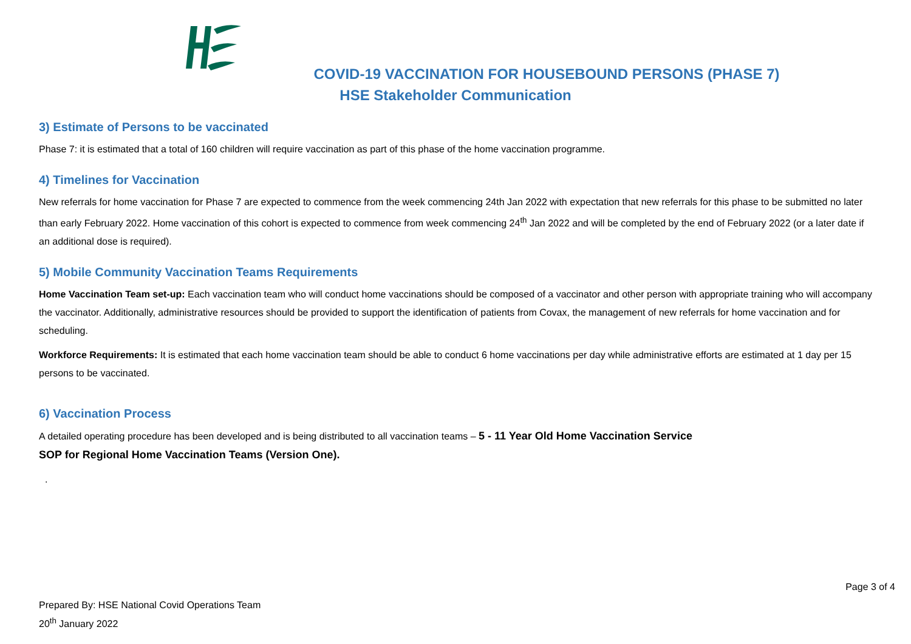COVID-19 VACCINATION FOR HOUSEBOUND PERSONS (PHASE 7)
HSE Stakeholder Communication
3) Estimate of Persons to be vaccinated
Phase 7: it is estimated that a total of 160 children will require vaccination as part of this phase of the home vaccination programme.
4) Timelines for Vaccination
New referrals for home vaccination for Phase 7 are expected to commence from the week commencing 24th Jan 2022 with expectation that new referrals for this phase to be submitted no later than early February 2022. Home vaccination of this cohort is expected to commence from week commencing 24<sup>th</sup> Jan 2022 and will be completed by the end of February 2022 (or a later date if an additional dose is required).
5) Mobile Community Vaccination Teams Requirements
Home Vaccination Team set-up: Each vaccination team who will conduct home vaccinations should be composed of a vaccinator and other person with appropriate training who will accompany the vaccinator. Additionally, administrative resources should be provided to support the identification of patients from Covax, the management of new referrals for home vaccination and for scheduling.
Workforce Requirements: It is estimated that each home vaccination team should be able to conduct 6 home vaccinations per day while administrative efforts are estimated at 1 day per 15 persons to be vaccinated.
6) Vaccination Process
A detailed operating procedure has been developed and is being distributed to all vaccination teams – 5 - 11 Year Old Home Vaccination Service
SOP for Regional Home Vaccination Teams (Version One).
.
Page 3 of 4
Prepared By: HSE National Covid Operations Team
20<sup>th</sup> January 2022